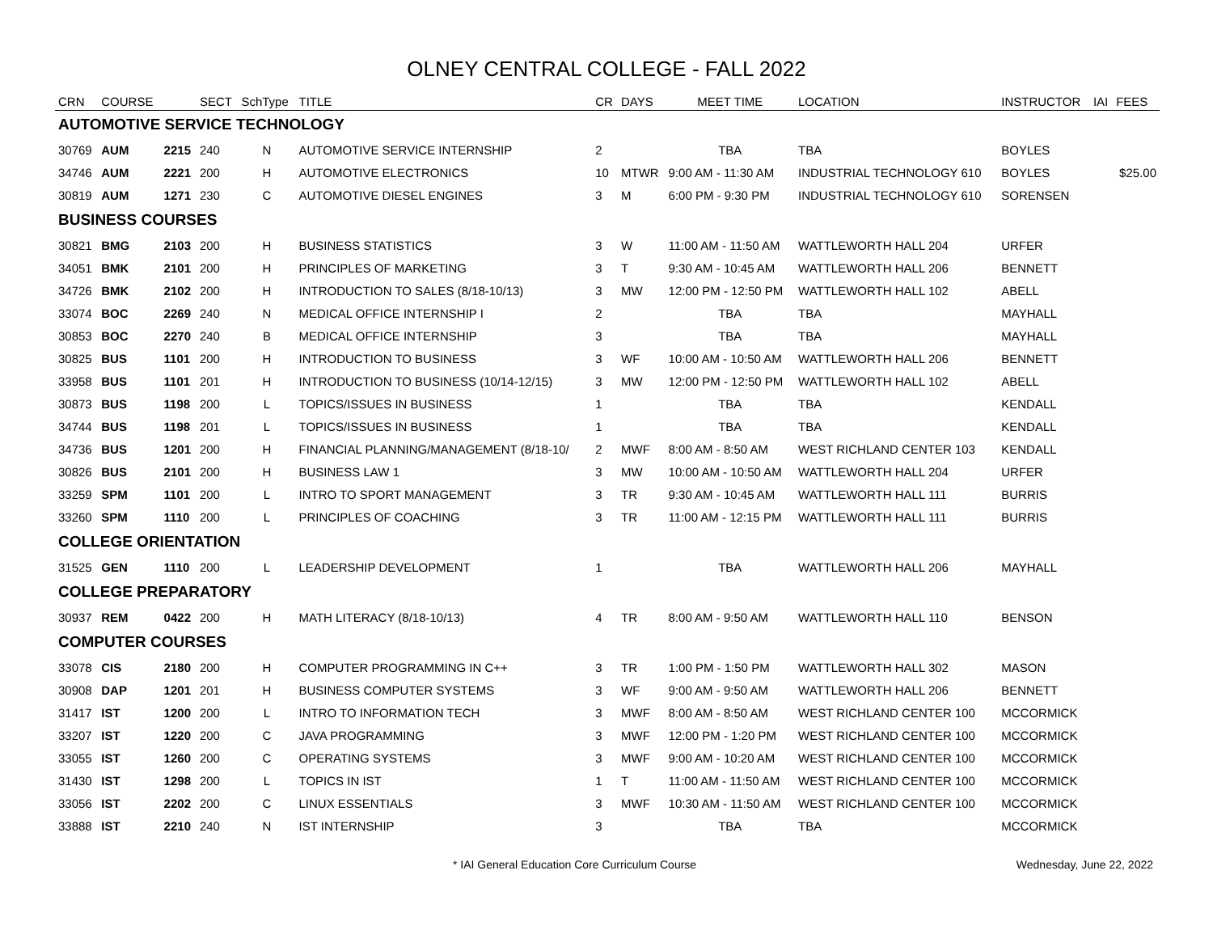OLNEY CENTRAL COLLEGE - FALL 2022
| CRN | COURSE | | SECT | SchType | TITLE | CR | DAYS | MEET TIME | LOCATION | INSTRUCTOR | IAI | FEES |
| --- | --- | --- | --- | --- | --- | --- | --- | --- | --- | --- | --- | --- |
| AUTOMOTIVE SERVICE TECHNOLOGY | | | | | | | | | | | | |
| 30769 | AUM | 2215 | 240 | N | AUTOMOTIVE SERVICE INTERNSHIP | 2 | | TBA | TBA | BOYLES | | |
| 34746 | AUM | 2221 | 200 | H | AUTOMOTIVE ELECTRONICS | 10 | MTWR | 9:00 AM - 11:30 AM | INDUSTRIAL TECHNOLOGY 610 | BOYLES | | $25.00 |
| 30819 | AUM | 1271 | 230 | C | AUTOMOTIVE DIESEL ENGINES | 3 | M | 6:00 PM - 9:30 PM | INDUSTRIAL TECHNOLOGY 610 | SORENSEN | | |
| BUSINESS COURSES | | | | | | | | | | | | |
| 30821 | BMG | 2103 | 200 | H | BUSINESS STATISTICS | 3 | W | 11:00 AM - 11:50 AM | WATTLEWORTH HALL 204 | URFER | | |
| 34051 | BMK | 2101 | 200 | H | PRINCIPLES OF MARKETING | 3 | T | 9:30 AM - 10:45 AM | WATTLEWORTH HALL 206 | BENNETT | | |
| 34726 | BMK | 2102 | 200 | H | INTRODUCTION TO SALES (8/18-10/13) | 3 | MW | 12:00 PM - 12:50 PM | WATTLEWORTH HALL 102 | ABELL | | |
| 33074 | BOC | 2269 | 240 | N | MEDICAL OFFICE INTERNSHIP I | 2 | | TBA | TBA | MAYHALL | | |
| 30853 | BOC | 2270 | 240 | B | MEDICAL OFFICE INTERNSHIP | 3 | | TBA | TBA | MAYHALL | | |
| 30825 | BUS | 1101 | 200 | H | INTRODUCTION TO BUSINESS | 3 | WF | 10:00 AM - 10:50 AM | WATTLEWORTH HALL 206 | BENNETT | | |
| 33958 | BUS | 1101 | 201 | H | INTRODUCTION TO BUSINESS (10/14-12/15) | 3 | MW | 12:00 PM - 12:50 PM | WATTLEWORTH HALL 102 | ABELL | | |
| 30873 | BUS | 1198 | 200 | L | TOPICS/ISSUES IN BUSINESS | 1 | | TBA | TBA | KENDALL | | |
| 34744 | BUS | 1198 | 201 | L | TOPICS/ISSUES IN BUSINESS | 1 | | TBA | TBA | KENDALL | | |
| 34736 | BUS | 1201 | 200 | H | FINANCIAL PLANNING/MANAGEMENT (8/18-10/ | 2 | MWF | 8:00 AM - 8:50 AM | WEST RICHLAND CENTER 103 | KENDALL | | |
| 30826 | BUS | 2101 | 200 | H | BUSINESS LAW 1 | 3 | MW | 10:00 AM - 10:50 AM | WATTLEWORTH HALL 204 | URFER | | |
| 33259 | SPM | 1101 | 200 | L | INTRO TO SPORT MANAGEMENT | 3 | TR | 9:30 AM - 10:45 AM | WATTLEWORTH HALL 111 | BURRIS | | |
| 33260 | SPM | 1110 | 200 | L | PRINCIPLES OF COACHING | 3 | TR | 11:00 AM - 12:15 PM | WATTLEWORTH HALL 111 | BURRIS | | |
| COLLEGE ORIENTATION | | | | | | | | | | | | |
| 31525 | GEN | 1110 | 200 | L | LEADERSHIP DEVELOPMENT | 1 | | TBA | WATTLEWORTH HALL 206 | MAYHALL | | |
| COLLEGE PREPARATORY | | | | | | | | | | | | |
| 30937 | REM | 0422 | 200 | H | MATH LITERACY (8/18-10/13) | 4 | TR | 8:00 AM - 9:50 AM | WATTLEWORTH HALL 110 | BENSON | | |
| COMPUTER COURSES | | | | | | | | | | | | |
| 33078 | CIS | 2180 | 200 | H | COMPUTER PROGRAMMING IN C++ | 3 | TR | 1:00 PM - 1:50 PM | WATTLEWORTH HALL 302 | MASON | | |
| 30908 | DAP | 1201 | 201 | H | BUSINESS COMPUTER SYSTEMS | 3 | WF | 9:00 AM - 9:50 AM | WATTLEWORTH HALL 206 | BENNETT | | |
| 31417 | IST | 1200 | 200 | L | INTRO TO INFORMATION TECH | 3 | MWF | 8:00 AM - 8:50 AM | WEST RICHLAND CENTER 100 | MCCORMICK | | |
| 33207 | IST | 1220 | 200 | C | JAVA PROGRAMMING | 3 | MWF | 12:00 PM - 1:20 PM | WEST RICHLAND CENTER 100 | MCCORMICK | | |
| 33055 | IST | 1260 | 200 | C | OPERATING SYSTEMS | 3 | MWF | 9:00 AM - 10:20 AM | WEST RICHLAND CENTER 100 | MCCORMICK | | |
| 31430 | IST | 1298 | 200 | L | TOPICS IN IST | 1 | T | 11:00 AM - 11:50 AM | WEST RICHLAND CENTER 100 | MCCORMICK | | |
| 33056 | IST | 2202 | 200 | C | LINUX ESSENTIALS | 3 | MWF | 10:30 AM - 11:50 AM | WEST RICHLAND CENTER 100 | MCCORMICK | | |
| 33888 | IST | 2210 | 240 | N | IST INTERNSHIP | 3 | | TBA | TBA | MCCORMICK | | |
* IAI General Education Core Curriculum Course Wednesday, June 22, 2022